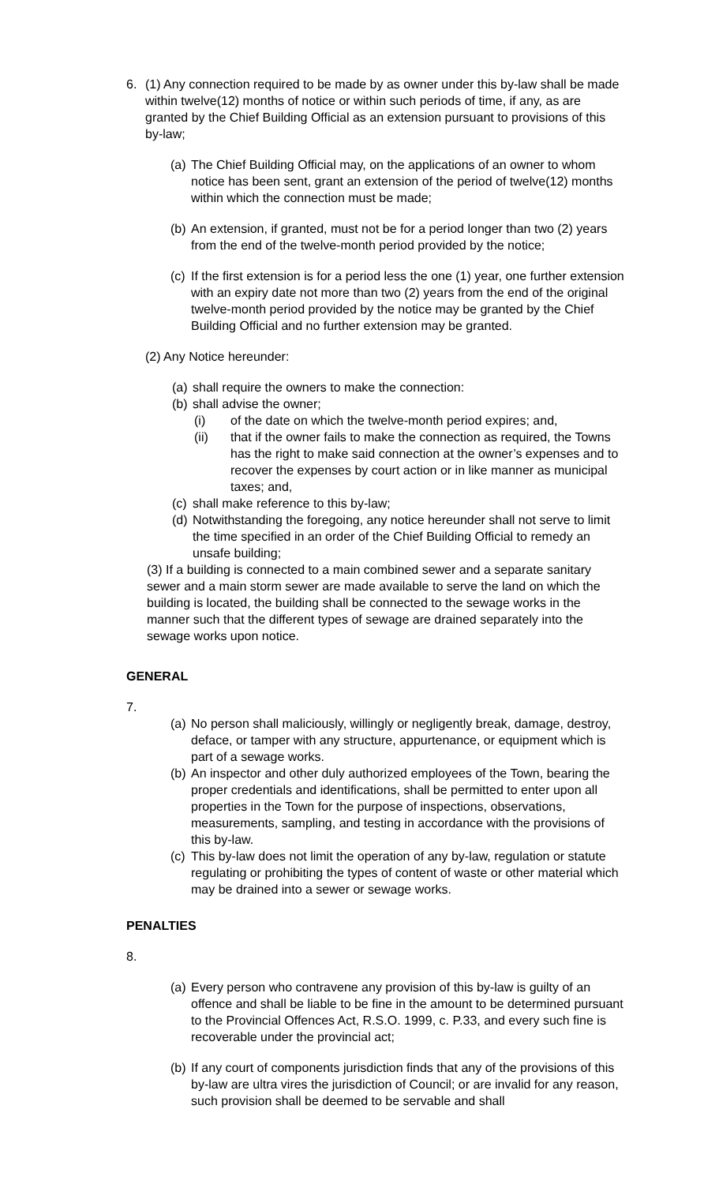6. (1) Any connection required to be made by as owner under this by-law shall be made within twelve(12) months of notice or within such periods of time, if any, as are granted by the Chief Building Official as an extension pursuant to provisions of this by-law;
(a)
The Chief Building Official may, on the applications of an owner to whom notice has been sent, grant an extension of the period of twelve(12) months within which the connection must be made;
(b)
An extension, if granted, must not be for a period longer than two (2) years from the end of the twelve-month period provided by the notice;
(c)
If the first extension is for a period less the one (1) year, one further extension with an expiry date not more than two (2) years from the end of the original twelve-month period provided by the notice may be granted by the Chief Building Official and no further extension may be granted.
(2) Any Notice hereunder:
(a)
shall require the owners to make the connection:
(b)
shall advise the owner;
(i) of the date on which the twelve-month period expires; and,
(ii) that if the owner fails to make the connection as required, the Towns has the right to make said connection at the owner’s expenses and to recover the expenses by court action or in like manner as municipal taxes; and,
(c)
shall make reference to this by-law;
(d)
Notwithstanding the foregoing, any notice hereunder shall not serve to limit the time specified in an order of the Chief Building Official to remedy an unsafe building;
(3) If a building is connected to a main combined sewer and a separate sanitary sewer and a main storm sewer are made available to serve the land on which the building is located, the building shall be connected to the sewage works in the manner such that the different types of sewage are drained separately into the sewage works upon notice.
GENERAL
7.
(a)
No person shall maliciously, willingly or negligently break, damage, destroy, deface, or tamper with any structure, appurtenance, or equipment which is part of a sewage works.
(b)
An inspector and other duly authorized employees of the Town, bearing the proper credentials and identifications, shall be permitted to enter upon all properties in the Town for the purpose of inspections, observations, measurements, sampling, and testing in accordance with the provisions of this by-law.
(c)
This by-law does not limit the operation of any by-law, regulation or statute regulating or prohibiting the types of content of waste or other material which may be drained into a sewer or sewage works.
PENALTIES
8.
(a)
Every person who contravene any provision of this by-law is guilty of an offence and shall be liable to be fine in the amount to be determined pursuant to the Provincial Offences Act, R.S.O. 1999, c. P.33, and every such fine is recoverable under the provincial act;
(b)
If any court of components jurisdiction finds that any of the provisions of this by-law are ultra vires the jurisdiction of Council; or are invalid for any reason, such provision shall be deemed to be servable and shall